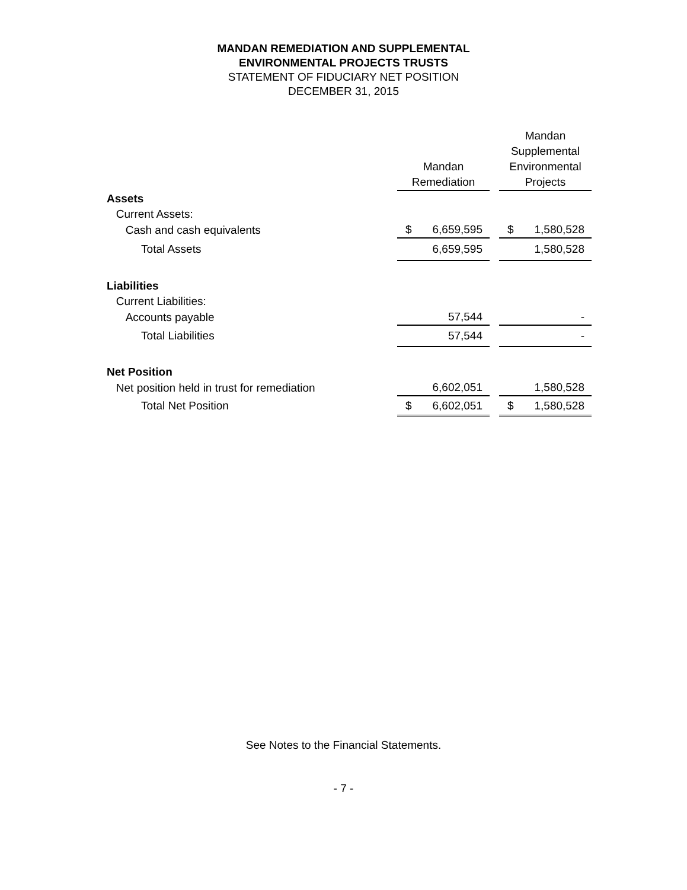MANDAN REMEDIATION AND SUPPLEMENTAL
ENVIRONMENTAL PROJECTS TRUSTS
STATEMENT OF FIDUCIARY NET POSITION
DECEMBER 31, 2015
| | Mandan Remediation | | Mandan Supplemental Environmental Projects |
| --- | --- | --- | --- |
| Assets | | | |
| Current Assets: | | | |
| Cash and cash equivalents | $ 6,659,595 | | $ 1,580,528 |
| Total Assets | 6,659,595 | | 1,580,528 |
| Liabilities | | | |
| Current Liabilities: | | | |
| Accounts payable | 57,544 | | - |
| Total Liabilities | 57,544 | | - |
| Net Position | | | |
| Net position held in trust for remediation | 6,602,051 | | 1,580,528 |
| Total Net Position | $ 6,602,051 | | $ 1,580,528 |
See Notes to the Financial Statements.
- 7 -